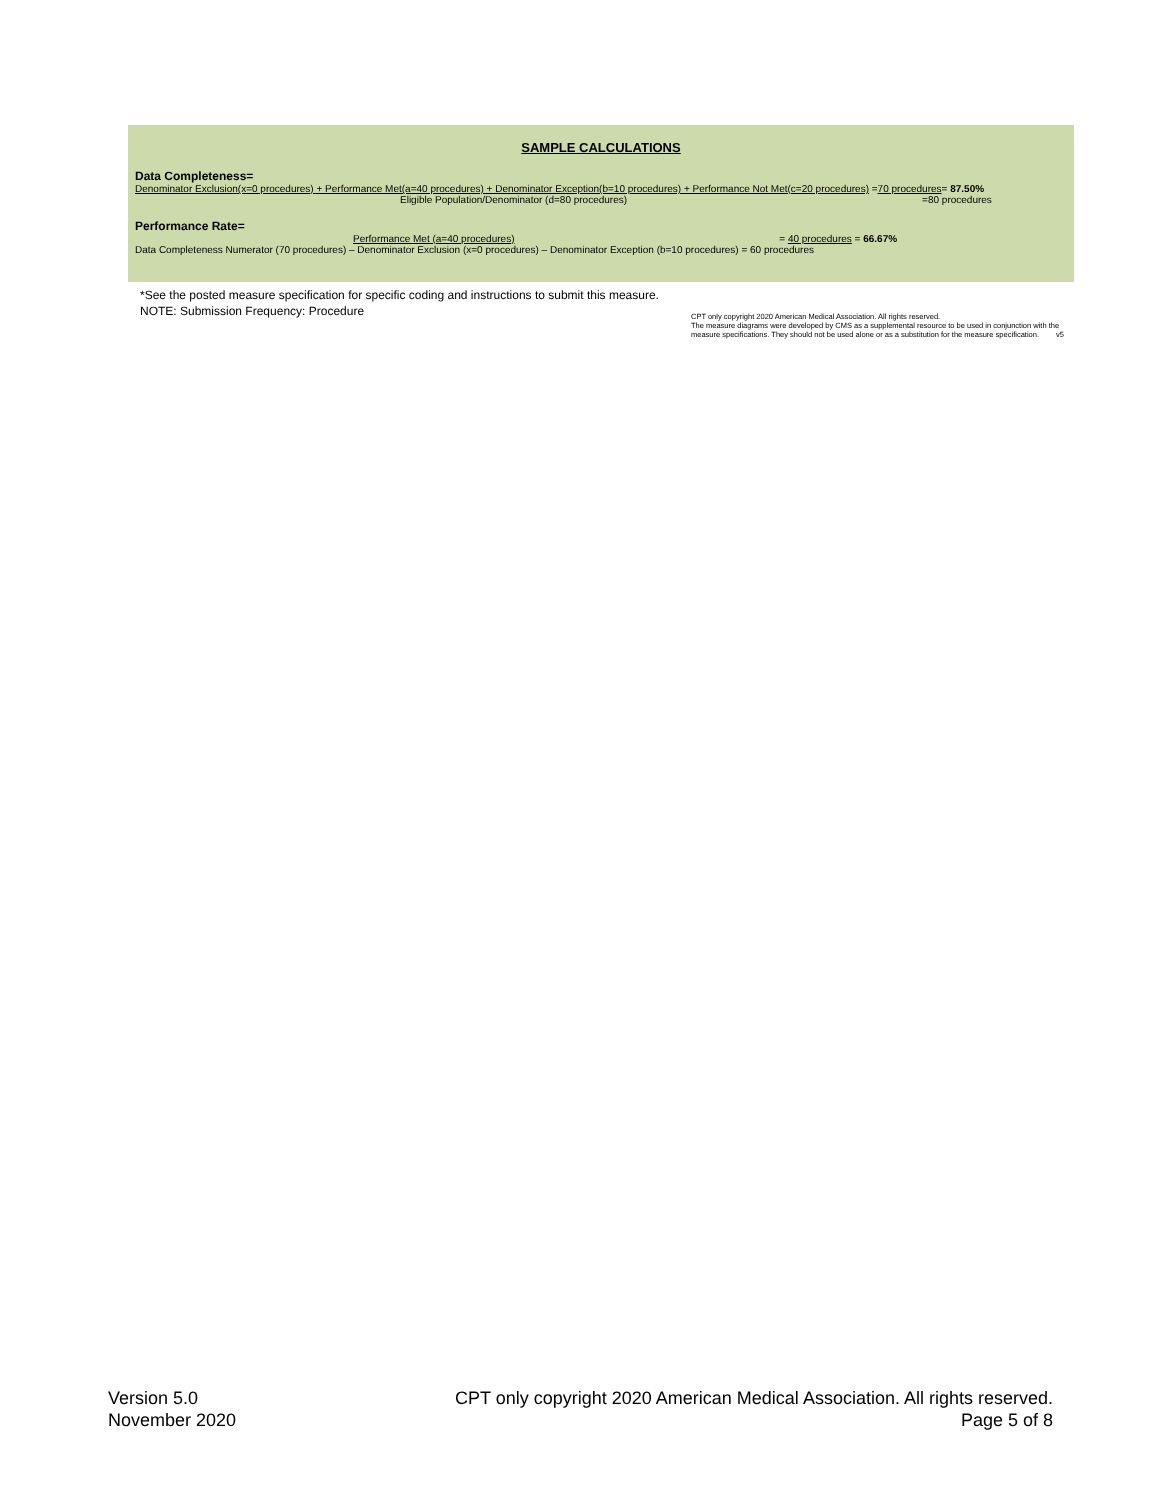SAMPLE CALCULATIONS
Data Completeness=
Denominator Exclusion(x=0 procedures) + Performance Met(a=40 procedures) + Denominator Exception(b=10 procedures) + Performance Not Met(c=20 procedures) =70 procedures= 87.50%
Eligible Population/Denominator (d=80 procedures) =80 procedures
Performance Rate=
Performance Met (a=40 procedures) = 40 procedures = 66.67%
Data Completeness Numerator (70 procedures) – Denominator Exclusion (x=0 procedures) – Denominator Exception (b=10 procedures) = 60 procedures
*See the posted measure specification for specific coding and instructions to submit this measure.
NOTE: Submission Frequency: Procedure
CPT only copyright 2020 American Medical Association. All rights reserved.
The measure diagrams were developed by CMS as a supplemental resource to be used in conjunction with the measure specifications. They should not be used alone or as a substitution for the measure specification. v5
Version 5.0
November 2020
CPT only copyright 2020 American Medical Association. All rights reserved.
Page 5 of 8